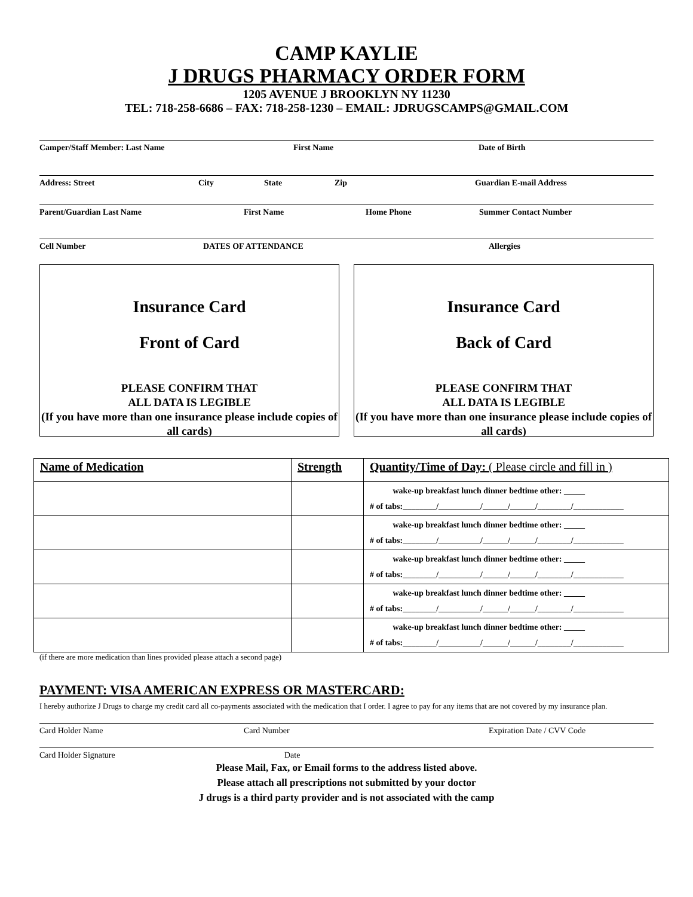CAMP KAYLIE
J DRUGS PHARMACY ORDER FORM
1205 AVENUE J BROOKLYN NY 11230
TEL: 718-258-6686 – FAX: 718-258-1230 – EMAIL: JDRUGSCAMPS@GMAIL.COM
Camper/Staff Member: Last Name First Name Date of Birth
Address: Street City State Zip Guardian E-mail Address
Parent/Guardian Last Name First Name Home Phone Summer Contact Number
Cell Number DATES OF ATTENDANCE Allergies
Insurance Card
Front of Card
PLEASE CONFIRM THAT
ALL DATA IS LEGIBLE
(If you have more than one insurance please include copies of all cards)
Insurance Card
Back of Card
PLEASE CONFIRM THAT
ALL DATA IS LEGIBLE
(If you have more than one insurance please include copies of all cards)
| Name of Medication | Strength | Quantity/Time of Day: ( Please circle and fill in ) |
| --- | --- | --- |
| | | wake-up breakfast lunch dinner bedtime other: _____ # of tabs:________/__________/______/______/________/____________ |
| | | wake-up breakfast lunch dinner bedtime other: _____ # of tabs:________/__________/______/______/________/____________ |
| | | wake-up breakfast lunch dinner bedtime other: _____ # of tabs:________/__________/______/______/________/____________ |
| | | wake-up breakfast lunch dinner bedtime other: _____ # of tabs:________/__________/______/______/________/____________ |
| | | wake-up breakfast lunch dinner bedtime other: _____ # of tabs:________/__________/______/______/________/____________ |
(if there are more medication than lines provided please attach a second page)
PAYMENT: VISA AMERICAN EXPRESS OR MASTERCARD:
I hereby authorize J Drugs to charge my credit card all co-payments associated with the medication that I order. I agree to pay for any items that are not covered by my insurance plan.
Card Holder Name Card Number Expiration Date / CVV Code
Card Holder Signature Date
Please Mail, Fax, or Email forms to the address listed above.
Please attach all prescriptions not submitted by your doctor
J drugs is a third party provider and is not associated with the camp